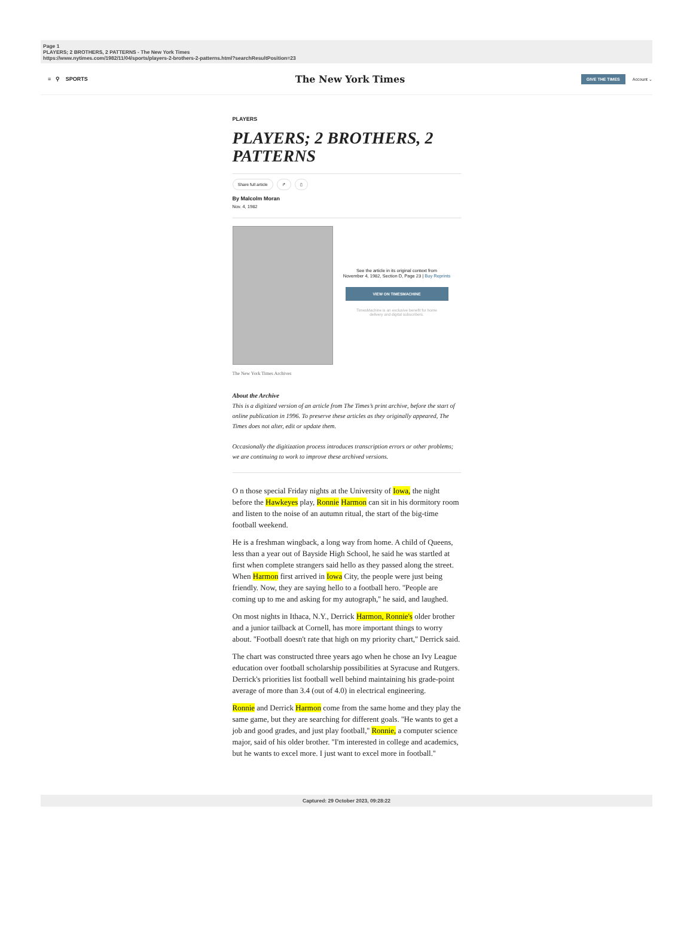Page 1
PLAYERS; 2 BROTHERS, 2 PATTERNS - The New York Times
https://www.nytimes.com/1982/11/04/sports/players-2-brothers-2-patterns.html?searchResultPosition=23
≡ ⚲ SPORTS
The New York Times
GIVE THE TIMES Account ⌄
PLAYERS
PLAYERS; 2 BROTHERS, 2 PATTERNS
Share full article ↱ ▯
By Malcolm Moran
Nov. 4, 1982
See the article in its original context from
November 4, 1982, Section D, Page 23 | Buy Reprints
VIEW ON TIMESMACHINE
TimesMachine is an exclusive benefit for home
delivery and digital subscribers.
The New York Times Archives
About the Archive
This is a digitized version of an article from The Times’s print archive, before the start of online publication in 1996. To preserve these articles as they originally appeared, The Times does not alter, edit or update them.
Occasionally the digitization process introduces transcription errors or other problems; we are continuing to work to improve these archived versions.
O n those special Friday nights at the University of Iowa, the night before the Hawkeyes play, Ronnie Harmon can sit in his dormitory room and listen to the noise of an autumn ritual, the start of the big-time football weekend.
He is a freshman wingback, a long way from home. A child of Queens, less than a year out of Bayside High School, he said he was startled at first when complete strangers said hello as they passed along the street. When Harmon first arrived in Iowa City, the people were just being friendly. Now, they are saying hello to a football hero. ''People are coming up to me and asking for my autograph,'' he said, and laughed.
On most nights in Ithaca, N.Y., Derrick Harmon, Ronnie's older brother and a junior tailback at Cornell, has more important things to worry about. ''Football doesn't rate that high on my priority chart,'' Derrick said.
The chart was constructed three years ago when he chose an Ivy League education over football scholarship possibilities at Syracuse and Rutgers. Derrick's priorities list football well behind maintaining his grade-point average of more than 3.4 (out of 4.0) in electrical engineering.
Ronnie and Derrick Harmon come from the same home and they play the same game, but they are searching for different goals. ''He wants to get a job and good grades, and just play football,'' Ronnie, a computer science major, said of his older brother. ''I'm interested in college and academics, but he wants to excel more. I just want to excel more in football.''
Captured: 29 October 2023, 09:28:22